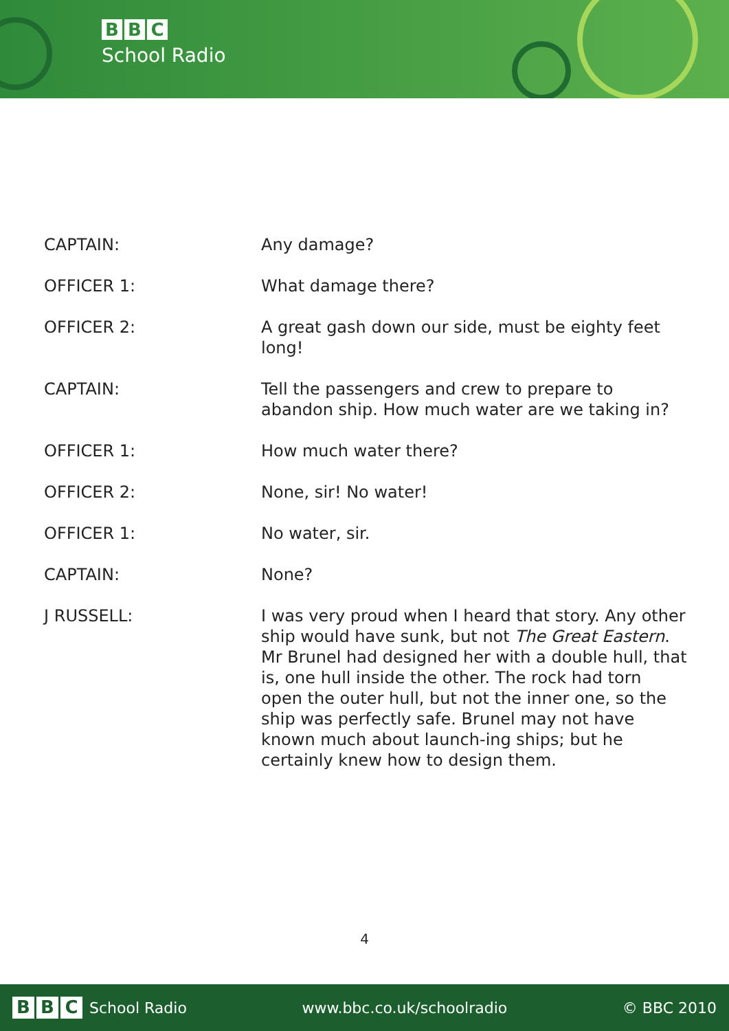B B C
School Radio
| CAPTAIN: | Any damage? |
| OFFICER 1: | What damage there? |
| OFFICER 2: | A great gash down our side, must be eighty feet long! |
| CAPTAIN: | Tell the passengers and crew to prepare to abandon ship. How much water are we taking in? |
| OFFICER 1: | How much water there? |
| OFFICER 2: | None, sir! No water! |
| OFFICER 1: | No water, sir. |
| CAPTAIN: | None? |
| J RUSSELL: | I was very proud when I heard that story. Any other ship would have sunk, but not The Great Eastern . Mr Brunel had designed her with a double hull, that is, one hull inside the other. The rock had torn open the outer hull, but not the inner one, so the ship was perfectly safe. Brunel may not have known much about launch-ing ships; but he certainly knew how to design them. |
4
B B C School Radio www.bbc.co.uk/schoolradio © BBC 2010